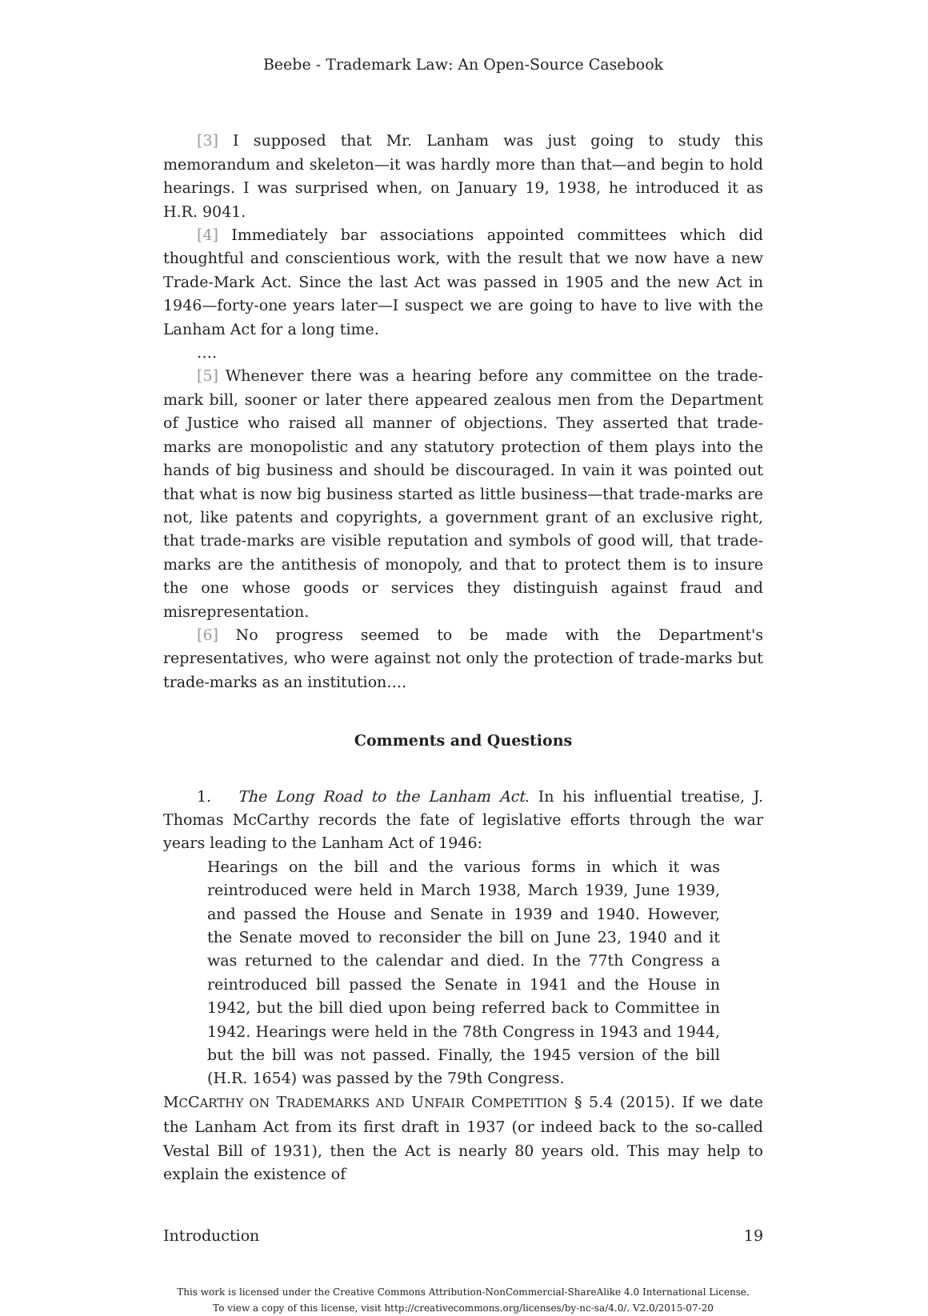Beebe - Trademark Law: An Open-Source Casebook
[3] I supposed that Mr. Lanham was just going to study this memorandum and skeleton—it was hardly more than that—and begin to hold hearings. I was surprised when, on January 19, 1938, he introduced it as H.R. 9041.
[4] Immediately bar associations appointed committees which did thoughtful and conscientious work, with the result that we now have a new Trade-Mark Act. Since the last Act was passed in 1905 and the new Act in 1946—forty-one years later—I suspect we are going to have to live with the Lanham Act for a long time.
….
[5] Whenever there was a hearing before any committee on the trade-mark bill, sooner or later there appeared zealous men from the Department of Justice who raised all manner of objections. They asserted that trade-marks are monopolistic and any statutory protection of them plays into the hands of big business and should be discouraged. In vain it was pointed out that what is now big business started as little business—that trade-marks are not, like patents and copyrights, a government grant of an exclusive right, that trade-marks are visible reputation and symbols of good will, that trade-marks are the antithesis of monopoly, and that to protect them is to insure the one whose goods or services they distinguish against fraud and misrepresentation.
[6] No progress seemed to be made with the Department's representatives, who were against not only the protection of trade-marks but trade-marks as an institution….
Comments and Questions
1. The Long Road to the Lanham Act. In his influential treatise, J. Thomas McCarthy records the fate of legislative efforts through the war years leading to the Lanham Act of 1946:
Hearings on the bill and the various forms in which it was reintroduced were held in March 1938, March 1939, June 1939, and passed the House and Senate in 1939 and 1940. However, the Senate moved to reconsider the bill on June 23, 1940 and it was returned to the calendar and died. In the 77th Congress a reintroduced bill passed the Senate in 1941 and the House in 1942, but the bill died upon being referred back to Committee in 1942. Hearings were held in the 78th Congress in 1943 and 1944, but the bill was not passed. Finally, the 1945 version of the bill (H.R. 1654) was passed by the 79th Congress.
MCCARTHY ON TRADEMARKS AND UNFAIR COMPETITION § 5.4 (2015). If we date the Lanham Act from its first draft in 1937 (or indeed back to the so-called Vestal Bill of 1931), then the Act is nearly 80 years old. This may help to explain the existence of
Introduction 19
This work is licensed under the Creative Commons Attribution-NonCommercial-ShareAlike 4.0 International License.
To view a copy of this license, visit http://creativecommons.org/licenses/by-nc-sa/4.0/. V2.0/2015-07-20